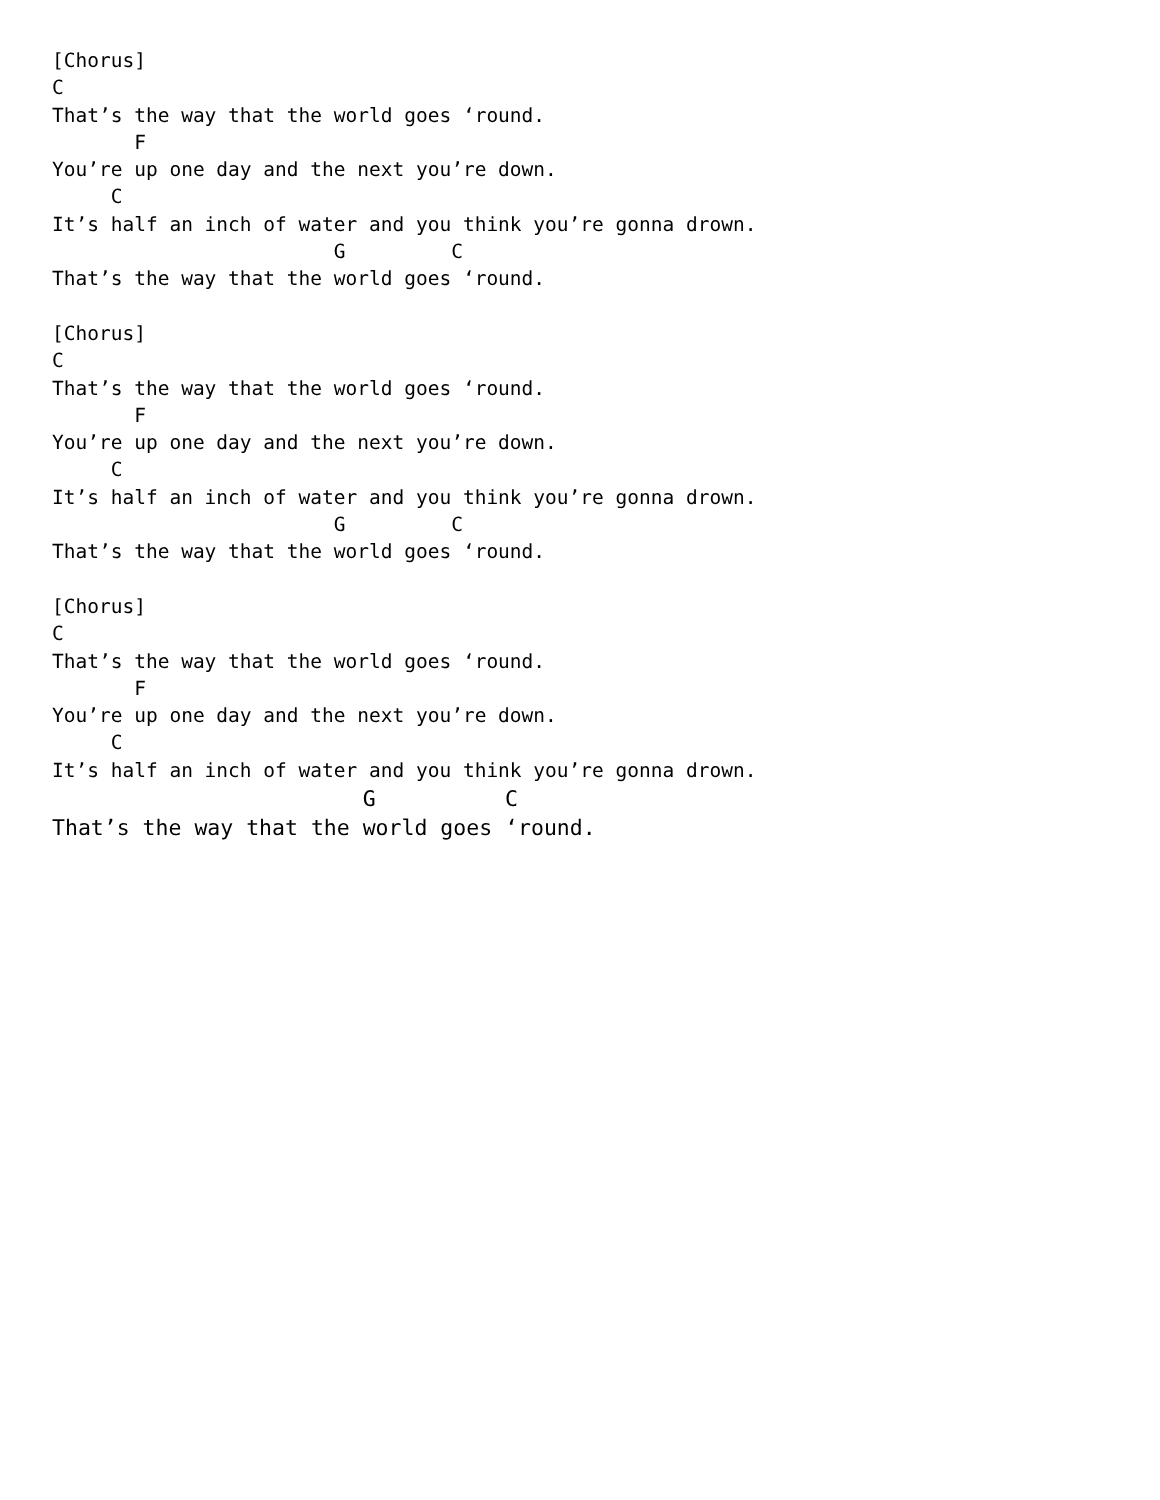[Chorus]
C
That’s the way that the world goes ‘round.
       F
You’re up one day and the next you’re down.
     C
It’s half an inch of water and you think you’re gonna drown.
                        G         C
That’s the way that the world goes ‘round.

[Chorus]
C
That’s the way that the world goes ‘round.
       F
You’re up one day and the next you’re down.
     C
It’s half an inch of water and you think you’re gonna drown.
                        G         C
That’s the way that the world goes ‘round.

[Chorus]
C
That’s the way that the world goes ‘round.
       F
You’re up one day and the next you’re down.
     C
It’s half an inch of water and you think you’re gonna drown.
                        G          C
That’s the way that the world goes ‘round.